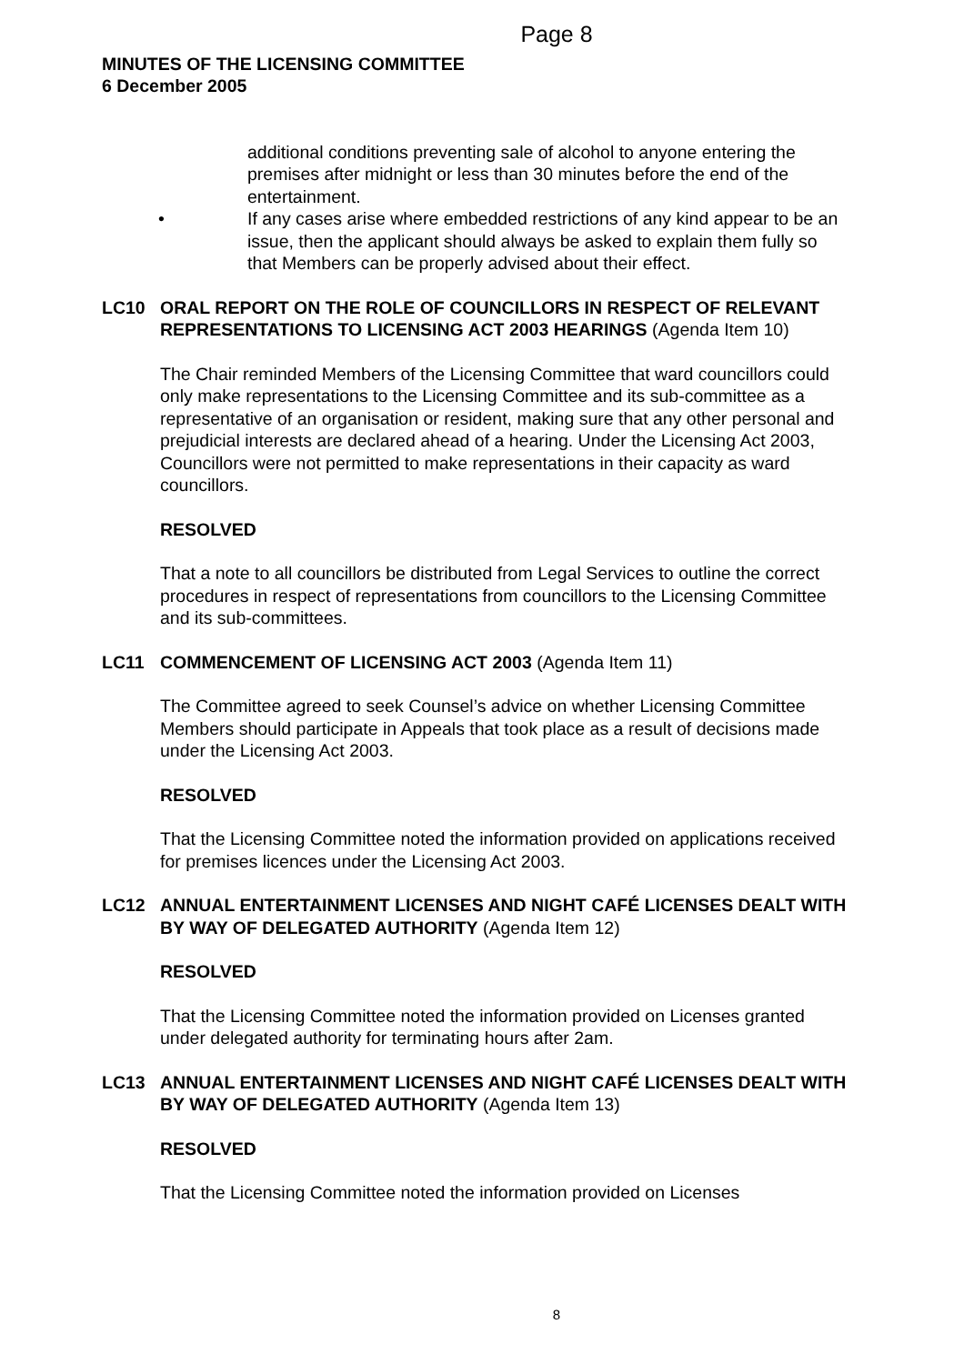Page 8
MINUTES OF THE LICENSING COMMITTEE
6 December 2005
additional conditions preventing sale of alcohol to anyone entering the premises after midnight or less than 30 minutes before the end of the entertainment.
• If any cases arise where embedded restrictions of any kind appear to be an issue, then the applicant should always be asked to explain them fully so that Members can be properly advised about their effect.
LC10 ORAL REPORT ON THE ROLE OF COUNCILLORS IN RESPECT OF RELEVANT REPRESENTATIONS TO LICENSING ACT 2003 HEARINGS (Agenda Item 10)
The Chair reminded Members of the Licensing Committee that ward councillors could only make representations to the Licensing Committee and its sub-committee as a representative of an organisation or resident, making sure that any other personal and prejudicial interests are declared ahead of a hearing. Under the Licensing Act 2003, Councillors were not permitted to make representations in their capacity as ward councillors.
RESOLVED
That a note to all councillors be distributed from Legal Services to outline the correct procedures in respect of representations from councillors to the Licensing Committee and its sub-committees.
LC11 COMMENCEMENT OF LICENSING ACT 2003 (Agenda Item 11)
The Committee agreed to seek Counsel’s advice on whether Licensing Committee Members should participate in Appeals that took place as a result of decisions made under the Licensing Act 2003.
RESOLVED
That the Licensing Committee noted the information provided on applications received for premises licences under the Licensing Act 2003.
LC12 ANNUAL ENTERTAINMENT LICENSES AND NIGHT CAFÉ LICENSES DEALT WITH BY WAY OF DELEGATED AUTHORITY (Agenda Item 12)
RESOLVED
That the Licensing Committee noted the information provided on Licenses granted under delegated authority for terminating hours after 2am.
LC13 ANNUAL ENTERTAINMENT LICENSES AND NIGHT CAFÉ LICENSES DEALT WITH BY WAY OF DELEGATED AUTHORITY (Agenda Item 13)
RESOLVED
That the Licensing Committee noted the information provided on Licenses
8